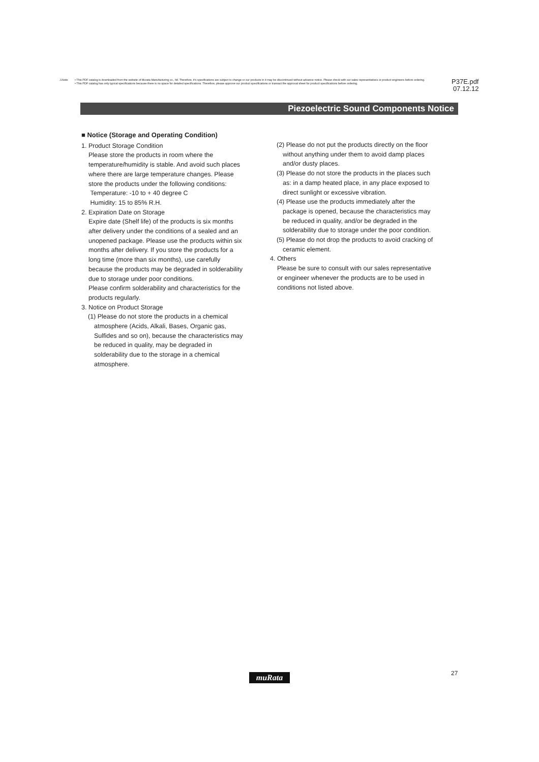⚠Note • This PDF catalog is downloaded from the website of Murata Manufacturing co., ltd. Therefore, it's specifications are subject to change or our products in it may be discontinued without advance notice. Please check with our sales representatives or product engineers before ordering.
• This PDF catalog has only typical specifications because there is no space for detailed specifications. Therefore, please approve our product specifications or transact the approval sheet for product specifications before ordering.
P37E.pdf
07.12.12
Piezoelectric Sound Components Notice
■ Notice (Storage and Operating Condition)
1. Product Storage Condition
Please store the products in room where the temperature/humidity is stable. And avoid such places where there are large temperature changes. Please store the products under the following conditions:
Temperature: -10 to + 40 degree C
Humidity: 15 to 85% R.H.
2. Expiration Date on Storage
Expire date (Shelf life) of the products is six months after delivery under the conditions of a sealed and an unopened package. Please use the products within six months after delivery. If you store the products for a long time (more than six months), use carefully because the products may be degraded in solderability due to storage under poor conditions.
Please confirm solderability and characteristics for the products regularly.
3. Notice on Product Storage
(1) Please do not store the products in a chemical atmosphere (Acids, Alkali, Bases, Organic gas, Sulfides and so on), because the characteristics may be reduced in quality, may be degraded in solderability due to the storage in a chemical atmosphere.
(2) Please do not put the products directly on the floor without anything under them to avoid damp places and/or dusty places.
(3) Please do not store the products in the places such as: in a damp heated place, in any place exposed to direct sunlight or excessive vibration.
(4) Please use the products immediately after the package is opened, because the characteristics may be reduced in quality, and/or be degraded in the solderability due to storage under the poor condition.
(5) Please do not drop the products to avoid cracking of ceramic element.
4. Others
Please be sure to consult with our sales representative or engineer whenever the products are to be used in conditions not listed above.
muRata 27